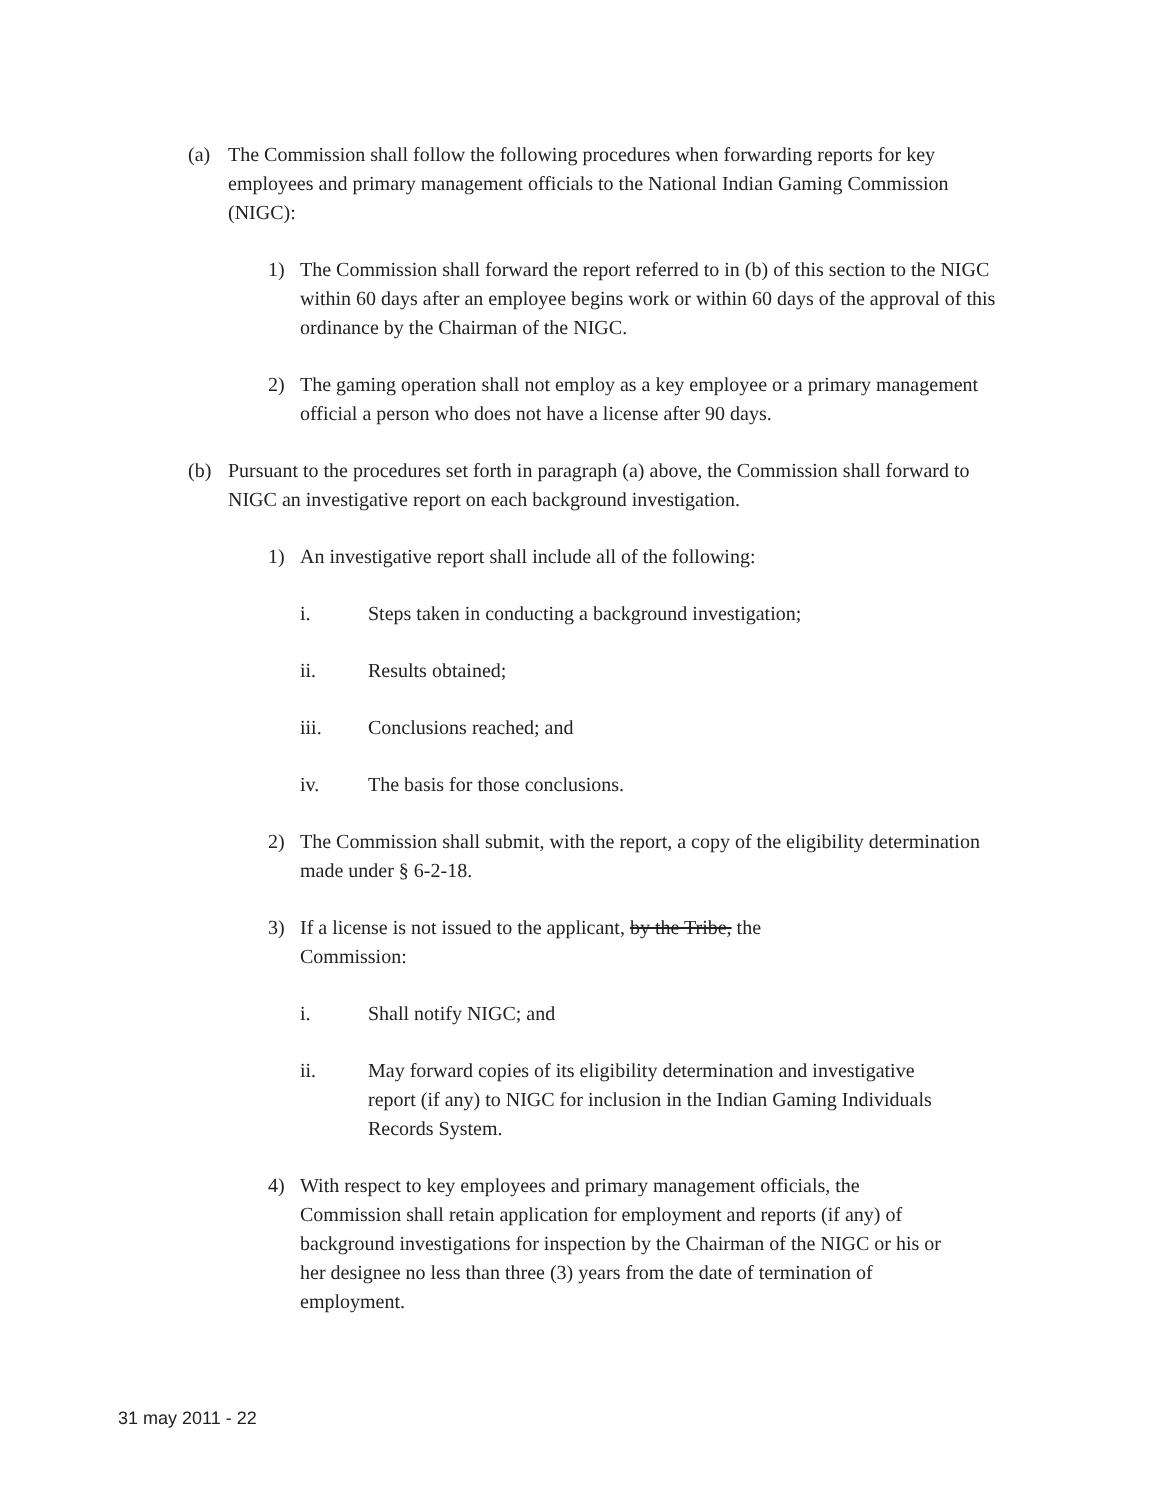(a) The Commission shall follow the following procedures when forwarding reports for key employees and primary management officials to the National Indian Gaming Commission (NIGC):
1) The Commission shall forward the report referred to in (b) of this section to the NIGC within 60 days after an employee begins work or within 60 days of the approval of this ordinance by the Chairman of the NIGC.
2) The gaming operation shall not employ as a key employee or a primary management official a person who does not have a license after 90 days.
(b) Pursuant to the procedures set forth in paragraph (a) above, the Commission shall forward to NIGC an investigative report on each background investigation.
1) An investigative report shall include all of the following:
i. Steps taken in conducting a background investigation;
ii. Results obtained;
iii. Conclusions reached; and
iv. The basis for those conclusions.
2) The Commission shall submit, with the report, a copy of the eligibility determination made under § 6-2-18.
3) If a license is not issued to the applicant, by the Tribe, the
Commission:
i. Shall notify NIGC; and
ii. May forward copies of its eligibility determination and investigative report (if any) to NIGC for inclusion in the Indian Gaming Individuals Records System.
4) With respect to key employees and primary management officials, the Commission shall retain application for employment and reports (if any) of background investigations for inspection by the Chairman of the NIGC or his or her designee no less than three (3) years from the date of termination of employment.
31 may 2011 - 22